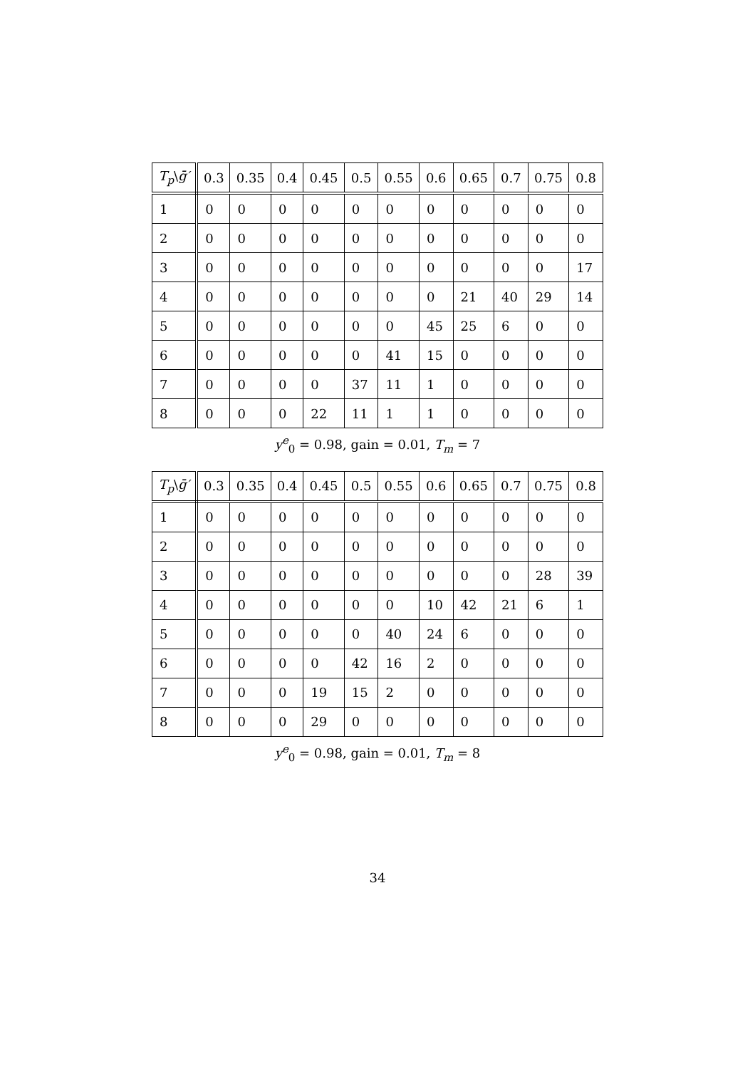| T<sub>p</sub> \ ḡ′ | 0.3 | 0.35 | 0.4 | 0.45 | 0.5 | 0.55 | 0.6 | 0.65 | 0.7 | 0.75 | 0.8 |
| --- | --- | --- | --- | --- | --- | --- | --- | --- | --- | --- | --- |
| 1 | 0 | 0 | 0 | 0 | 0 | 0 | 0 | 0 | 0 | 0 | 0 |
| 2 | 0 | 0 | 0 | 0 | 0 | 0 | 0 | 0 | 0 | 0 | 0 |
| 3 | 0 | 0 | 0 | 0 | 0 | 0 | 0 | 0 | 0 | 0 | 17 |
| 4 | 0 | 0 | 0 | 0 | 0 | 0 | 0 | 21 | 40 | 29 | 14 |
| 5 | 0 | 0 | 0 | 0 | 0 | 0 | 45 | 25 | 6 | 0 | 0 |
| 6 | 0 | 0 | 0 | 0 | 0 | 41 | 15 | 0 | 0 | 0 | 0 |
| 7 | 0 | 0 | 0 | 0 | 37 | 11 | 1 | 0 | 0 | 0 | 0 |
| 8 | 0 | 0 | 0 | 22 | 11 | 1 | 1 | 0 | 0 | 0 | 0 |
y<sup>e</sup><sub>0</sub> = 0.98, gain = 0.01, T<sub>m</sub> = 7
| T<sub>p</sub> \ ḡ′ | 0.3 | 0.35 | 0.4 | 0.45 | 0.5 | 0.55 | 0.6 | 0.65 | 0.7 | 0.75 | 0.8 |
| --- | --- | --- | --- | --- | --- | --- | --- | --- | --- | --- | --- |
| 1 | 0 | 0 | 0 | 0 | 0 | 0 | 0 | 0 | 0 | 0 | 0 |
| 2 | 0 | 0 | 0 | 0 | 0 | 0 | 0 | 0 | 0 | 0 | 0 |
| 3 | 0 | 0 | 0 | 0 | 0 | 0 | 0 | 0 | 0 | 28 | 39 |
| 4 | 0 | 0 | 0 | 0 | 0 | 0 | 10 | 42 | 21 | 6 | 1 |
| 5 | 0 | 0 | 0 | 0 | 0 | 40 | 24 | 6 | 0 | 0 | 0 |
| 6 | 0 | 0 | 0 | 0 | 42 | 16 | 2 | 0 | 0 | 0 | 0 |
| 7 | 0 | 0 | 0 | 19 | 15 | 2 | 0 | 0 | 0 | 0 | 0 |
| 8 | 0 | 0 | 0 | 29 | 0 | 0 | 0 | 0 | 0 | 0 | 0 |
y<sup>e</sup><sub>0</sub> = 0.98, gain = 0.01, T<sub>m</sub> = 8
34